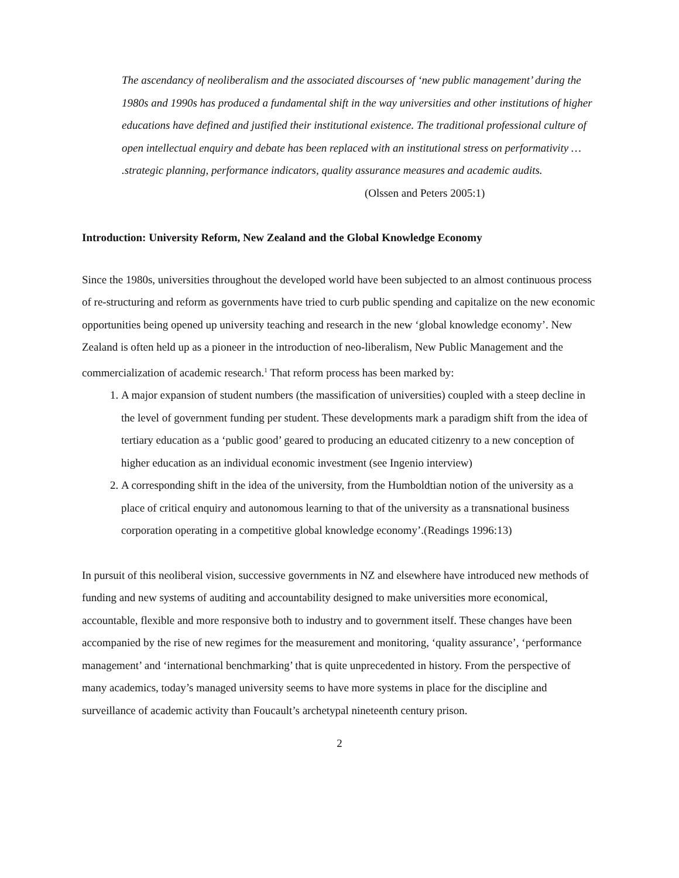The ascendancy of neoliberalism and the associated discourses of ‘new public management’ during the 1980s and 1990s has produced a fundamental shift in the way universities and other institutions of higher educations have defined and justified their institutional existence. The traditional professional culture of open intellectual enquiry and debate has been replaced with an institutional stress on performativity … .strategic planning, performance indicators, quality assurance measures and academic audits.
(Olssen and Peters 2005:1)
Introduction: University Reform, New Zealand and the Global Knowledge Economy
Since the 1980s, universities throughout the developed world have been subjected to an almost continuous process of re-structuring and reform as governments have tried to curb public spending and capitalize on the new economic opportunities being opened up university teaching and research in the new ‘global knowledge economy’. New Zealand is often held up as a pioneer in the introduction of neo-liberalism, New Public Management and the commercialization of academic research.<sup>1</sup> That reform process has been marked by:
1. A major expansion of student numbers (the massification of universities) coupled with a steep decline in the level of government funding per student. These developments mark a paradigm shift from the idea of tertiary education as a ‘public good’ geared to producing an educated citizenry to a new conception of higher education as an individual economic investment (see Ingenio interview)
2. A corresponding shift in the idea of the university, from the Humboldtian notion of the university as a place of critical enquiry and autonomous learning to that of the university as a transnational business corporation operating in a competitive global knowledge economy’.(Readings 1996:13)
In pursuit of this neoliberal vision, successive governments in NZ and elsewhere have introduced new methods of funding and new systems of auditing and accountability designed to make universities more economical, accountable, flexible and more responsive both to industry and to government itself. These changes have been accompanied by the rise of new regimes for the measurement and monitoring, ‘quality assurance’, ‘performance management’ and ‘international benchmarking’ that is quite unprecedented in history. From the perspective of many academics, today’s managed university seems to have more systems in place for the discipline and surveillance of academic activity than Foucault’s archetypal nineteenth century prison.
2